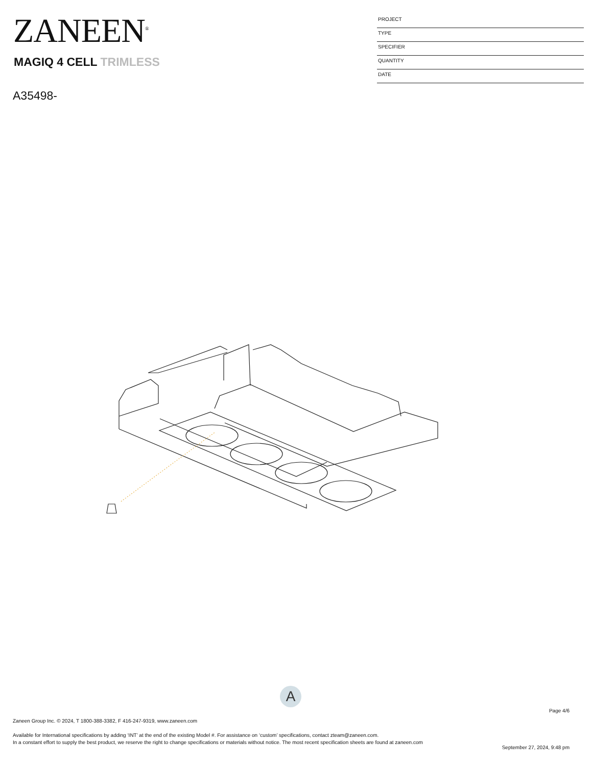ZANEEN<sup>®</sup>
MAGIQ 4 CELL TRIMLESS
A35498-
PROJECT
TYPE
SPECIFIER
QUANTITY
DATE
A
Page 4/6
Zaneen Group Inc. © 2024, T 1800-388-3382, F 416-247-9319, www.zaneen.com
Available for International specifications by adding ‘INT’ at the end of the existing Model #. For assistance on ‘custom’ specifications, contact zteam@zaneen.com.
In a constant effort to supply the best product, we reserve the right to change specifications or materials without notice. The most recent specification sheets are found at zaneen.com
September 27, 2024, 9:48 pm